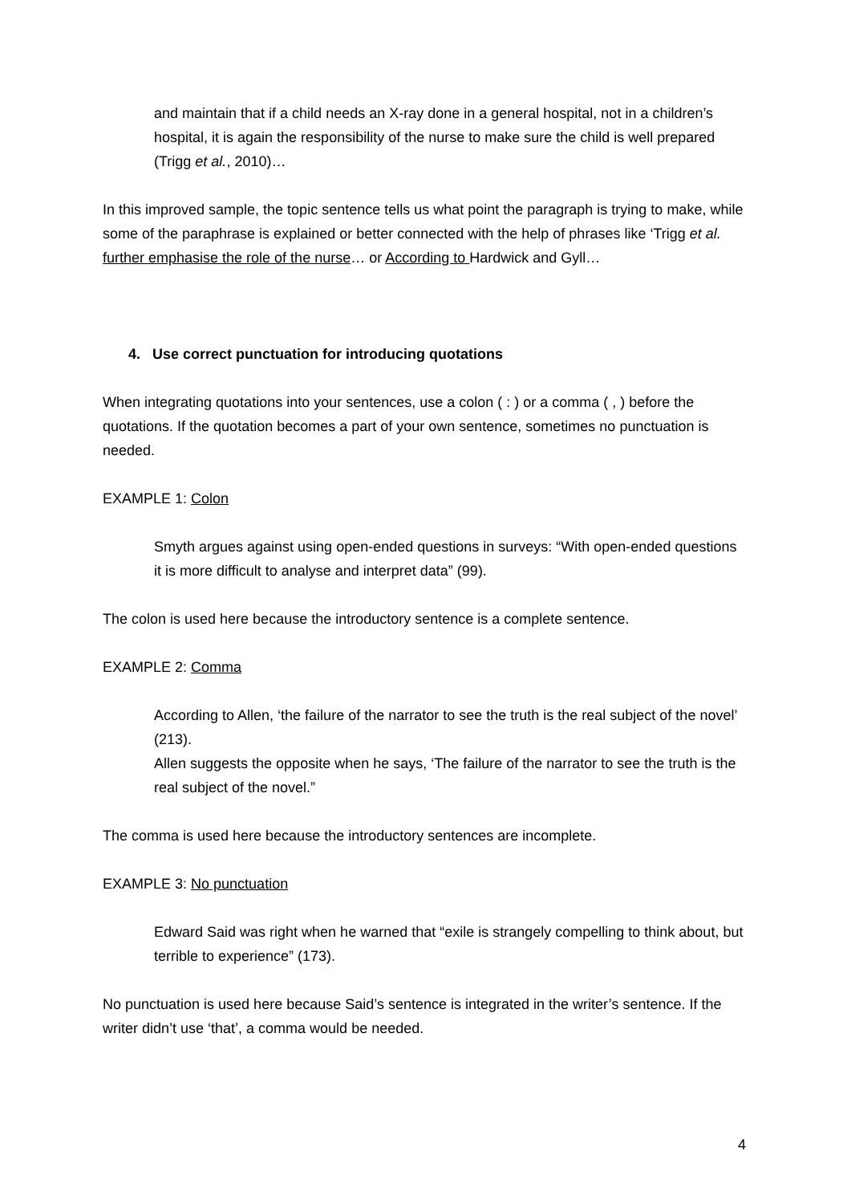and maintain that if a child needs an X-ray done in a general hospital, not in a children’s hospital, it is again the responsibility of the nurse to make sure the child is well prepared (Trigg et al., 2010)…
In this improved sample, the topic sentence tells us what point the paragraph is trying to make, while some of the paraphrase is explained or better connected with the help of phrases like ‘Trigg et al. further emphasise the role of the nurse… or According to Hardwick and Gyll…
4. Use correct punctuation for introducing quotations
When integrating quotations into your sentences, use a colon ( : ) or a comma ( , ) before the quotations. If the quotation becomes a part of your own sentence, sometimes no punctuation is needed.
EXAMPLE 1: Colon
Smyth argues against using open-ended questions in surveys: “With open-ended questions it is more difficult to analyse and interpret data” (99).
The colon is used here because the introductory sentence is a complete sentence.
EXAMPLE 2: Comma
According to Allen, ‘the failure of the narrator to see the truth is the real subject of the novel’ (213).
Allen suggests the opposite when he says, ‘The failure of the narrator to see the truth is the real subject of the novel.”
The comma is used here because the introductory sentences are incomplete.
EXAMPLE 3: No punctuation
Edward Said was right when he warned that “exile is strangely compelling to think about, but terrible to experience” (173).
No punctuation is used here because Said’s sentence is integrated in the writer’s sentence. If the writer didn’t use ‘that’, a comma would be needed.
4